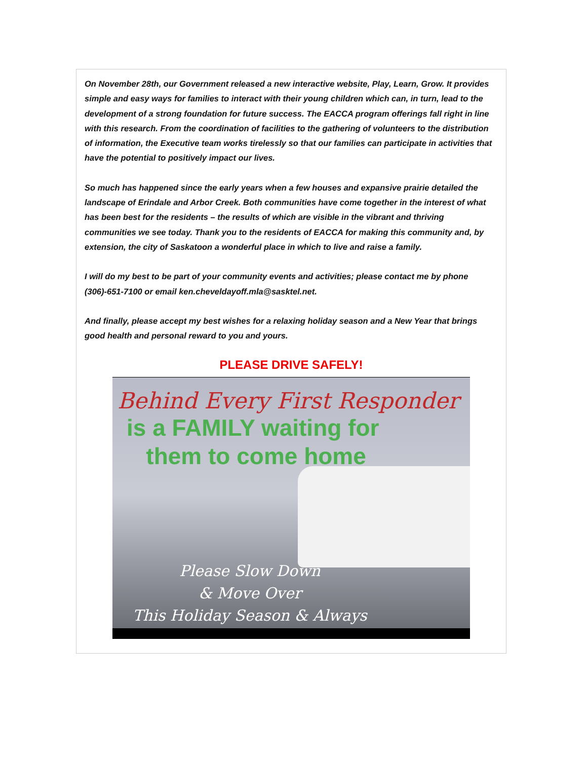On November 28th, our Government released a new interactive website, Play, Learn, Grow. It provides simple and easy ways for families to interact with their young children which can, in turn, lead to the development of a strong foundation for future success. The EACCA program offerings fall right in line with this research. From the coordination of facilities to the gathering of volunteers to the distribution of information, the Executive team works tirelessly so that our families can participate in activities that have the potential to positively impact our lives.
So much has happened since the early years when a few houses and expansive prairie detailed the landscape of Erindale and Arbor Creek. Both communities have come together in the interest of what has been best for the residents – the results of which are visible in the vibrant and thriving communities we see today. Thank you to the residents of EACCA for making this community and, by extension, the city of Saskatoon a wonderful place in which to live and raise a family.
I will do my best to be part of your community events and activities; please contact me by phone (306)-651-7100 or email ken.cheveldayoff.mla@sasktel.net.
And finally, please accept my best wishes for a relaxing holiday season and a New Year that brings good health and personal reward to you and yours.
PLEASE DRIVE SAFELY!
Behind Every First Responder
is a FAMILY waiting for
them to come home
Please Slow Down
& Move Over
This Holiday Season & Always